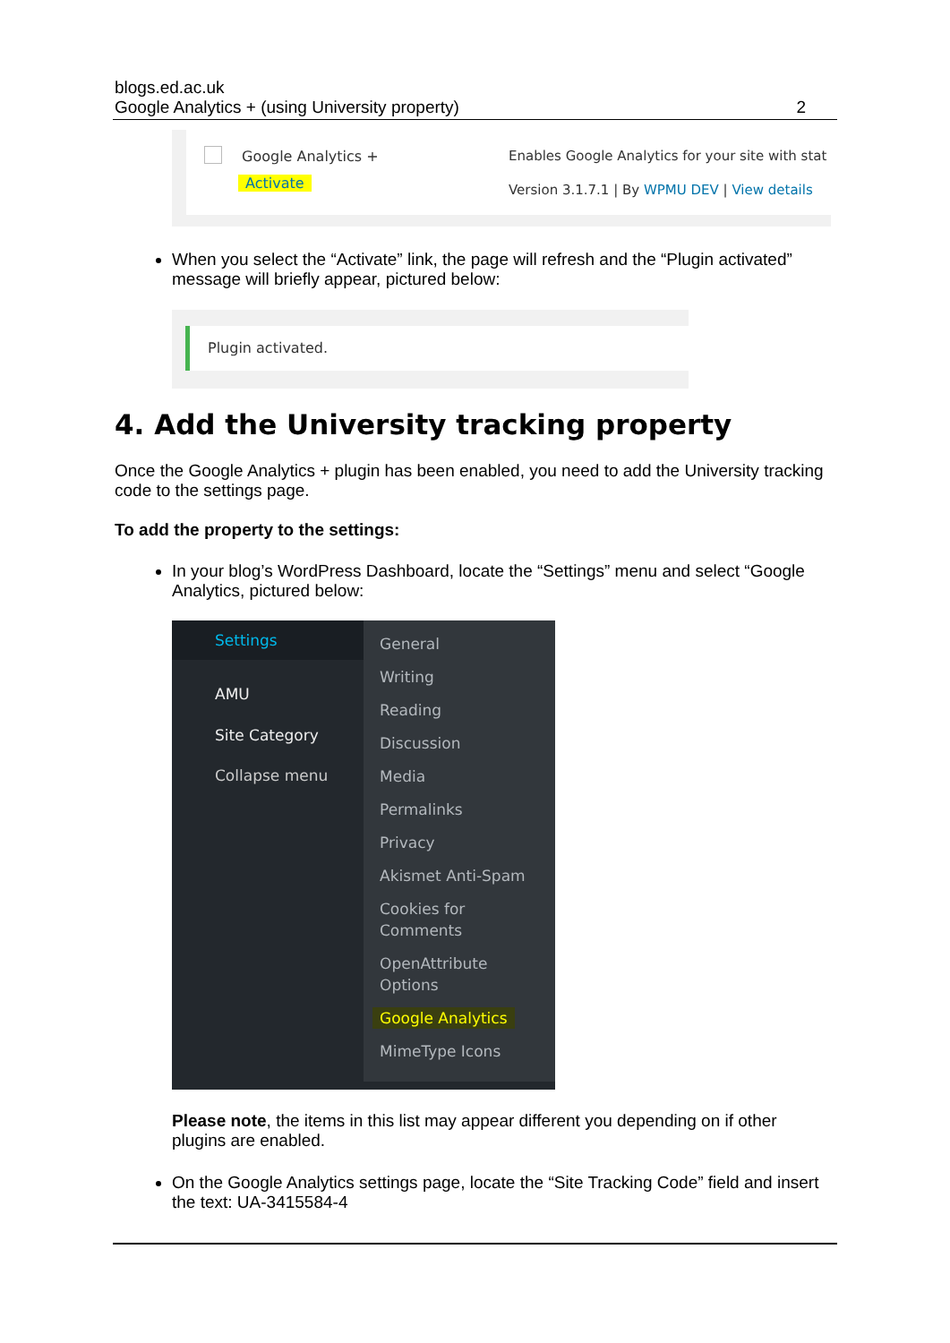blogs.ed.ac.uk
Google Analytics + (using University property) 2
Google Analytics +
Activate
Enables Google Analytics for your site with stat
Version 3.1.7.1 | By WPMU DEV | View details
When you select the “Activate” link, the page will refresh and the “Plugin activated” message will briefly appear, pictured below:
Plugin activated.
4. Add the University tracking property
Once the Google Analytics + plugin has been enabled, you need to add the University tracking code to the settings page.
To add the property to the settings:
In your blog’s WordPress Dashboard, locate the “Settings” menu and select “Google Analytics, pictured below:
Settings
AMU
Site Category
Collapse menu
General
Writing
Reading
Discussion
Media
Permalinks
Privacy
Akismet Anti-Spam
Cookies for Comments
OpenAttribute Options
Google Analytics
MimeType Icons
Please note, the items in this list may appear different you depending on if other plugins are enabled.
On the Google Analytics settings page, locate the “Site Tracking Code” field and insert the text: UA-3415584-4